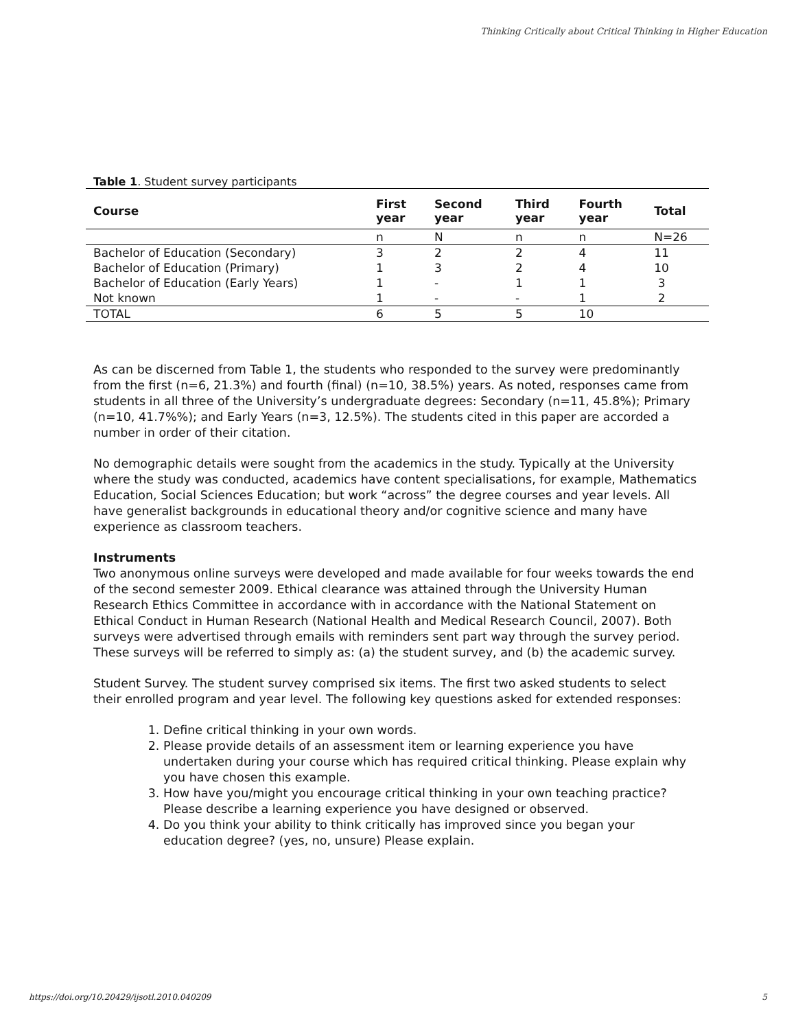Thinking Critically about Critical Thinking in Higher Education
Table 1 . Student survey participants
| Course | First year | Second year | Third year | Fourth year | Total |
| --- | --- | --- | --- | --- | --- |
| | n | N | n | n | N=26 |
| Bachelor of Education (Secondary) | 3 | 2 | 2 | 4 | 11 |
| Bachelor of Education (Primary) | 1 | 3 | 2 | 4 | 10 |
| Bachelor of Education (Early Years) | 1 | - | 1 | 1 | 3 |
| Not known | 1 | - | - | 1 | 2 |
| TOTAL | 6 | 5 | 5 | 10 | |
As can be discerned from Table 1, the students who responded to the survey were predominantly from the first (n=6, 21.3%) and fourth (final) (n=10, 38.5%) years. As noted, responses came from students in all three of the University’s undergraduate degrees: Secondary (n=11, 45.8%); Primary (n=10, 41.7%%); and Early Years (n=3, 12.5%). The students cited in this paper are accorded a number in order of their citation.
No demographic details were sought from the academics in the study. Typically at the University where the study was conducted, academics have content specialisations, for example, Mathematics Education, Social Sciences Education; but work “across” the degree courses and year levels. All have generalist backgrounds in educational theory and/or cognitive science and many have experience as classroom teachers.
Instruments
Two anonymous online surveys were developed and made available for four weeks towards the end of the second semester 2009. Ethical clearance was attained through the University Human Research Ethics Committee in accordance with in accordance with the National Statement on Ethical Conduct in Human Research (National Health and Medical Research Council, 2007). Both surveys were advertised through emails with reminders sent part way through the survey period. These surveys will be referred to simply as: (a) the student survey, and (b) the academic survey.
Student Survey. The student survey comprised six items. The first two asked students to select their enrolled program and year level. The following key questions asked for extended responses:
1. Define critical thinking in your own words.
2. Please provide details of an assessment item or learning experience you have undertaken during your course which has required critical thinking. Please explain why you have chosen this example.
3. How have you/might you encourage critical thinking in your own teaching practice? Please describe a learning experience you have designed or observed.
4. Do you think your ability to think critically has improved since you began your education degree? (yes, no, unsure) Please explain.
https://doi.org/10.20429/ijsotl.2010.040209 5